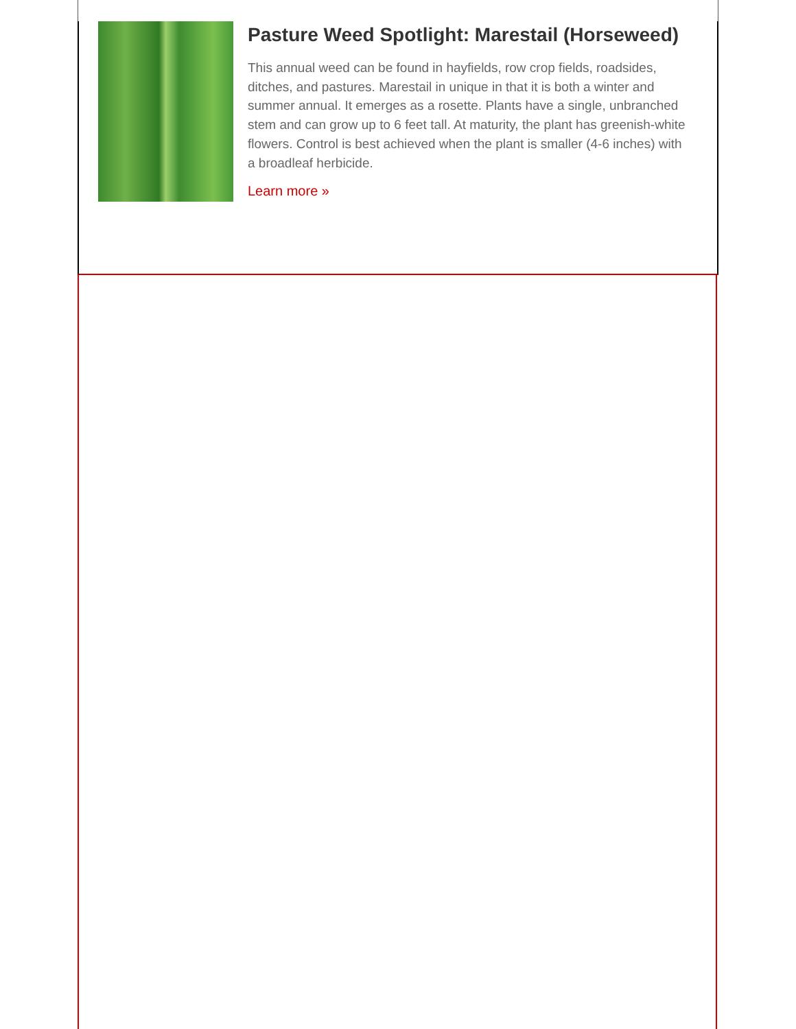Pasture Weed Spotlight: Marestail (Horseweed)
This annual weed can be found in hayfields, row crop fields, roadsides, ditches, and pastures. Marestail in unique in that it is both a winter and summer annual. It emerges as a rosette. Plants have a single, unbranched stem and can grow up to 6 feet tall. At maturity, the plant has greenish-white flowers. Control is best achieved when the plant is smaller (4-6 inches) with a broadleaf herbicide.
Learn more »